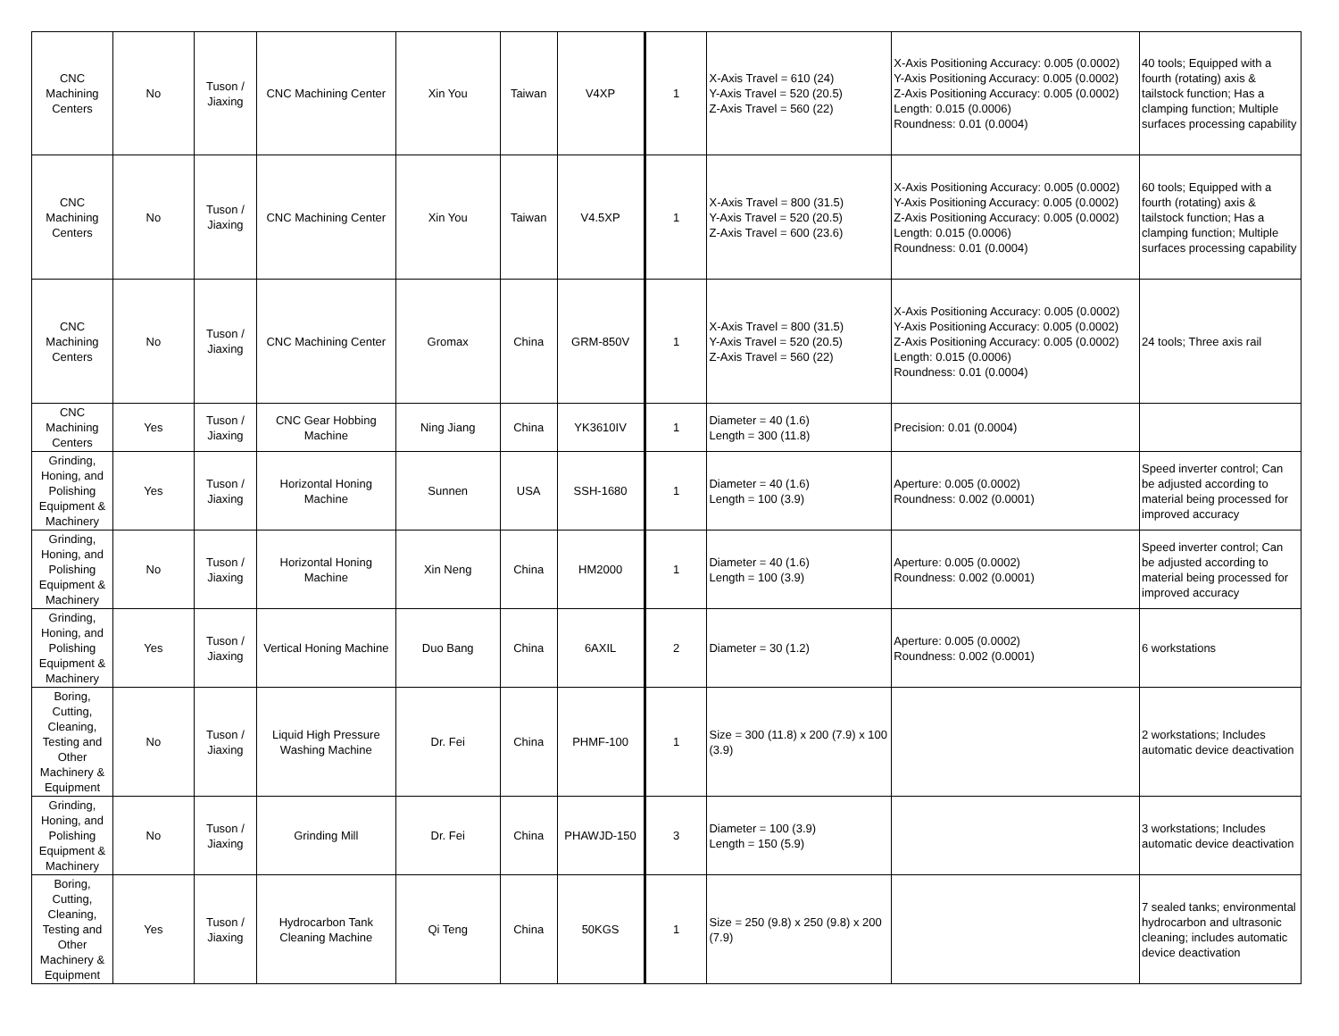| CNC Machining Centers | No | Tuson / Jiaxing | CNC Machining Center | Xin You | Taiwan | V4XP | 1 | X-Axis Travel = 610 (24) Y-Axis Travel = 520 (20.5) Z-Axis Travel = 560 (22) | X-Axis Positioning Accuracy: 0.005 (0.0002) Y-Axis Positioning Accuracy: 0.005 (0.0002) Z-Axis Positioning Accuracy: 0.005 (0.0002) Length: 0.015 (0.0006) Roundness: 0.01 (0.0004) | 40 tools; Equipped with a fourth (rotating) axis & tailstock function; Has a clamping function; Multiple surfaces processing capability |
| CNC Machining Centers | No | Tuson / Jiaxing | CNC Machining Center | Xin You | Taiwan | V4.5XP | 1 | X-Axis Travel = 800 (31.5) Y-Axis Travel = 520 (20.5) Z-Axis Travel = 600 (23.6) | X-Axis Positioning Accuracy: 0.005 (0.0002) Y-Axis Positioning Accuracy: 0.005 (0.0002) Z-Axis Positioning Accuracy: 0.005 (0.0002) Length: 0.015 (0.0006) Roundness: 0.01 (0.0004) | 60 tools; Equipped with a fourth (rotating) axis & tailstock function; Has a clamping function; Multiple surfaces processing capability |
| CNC Machining Centers | No | Tuson / Jiaxing | CNC Machining Center | Gromax | China | GRM-850V | 1 | X-Axis Travel = 800 (31.5) Y-Axis Travel = 520 (20.5) Z-Axis Travel = 560 (22) | X-Axis Positioning Accuracy: 0.005 (0.0002) Y-Axis Positioning Accuracy: 0.005 (0.0002) Z-Axis Positioning Accuracy: 0.005 (0.0002) Length: 0.015 (0.0006) Roundness: 0.01 (0.0004) | 24 tools; Three axis rail |
| CNC Machining Centers | Yes | Tuson / Jiaxing | CNC Gear Hobbing Machine | Ning Jiang | China | YK3610IV | 1 | Diameter = 40 (1.6) Length = 300 (11.8) | Precision: 0.01 (0.0004) | |
| Grinding, Honing, and Polishing Equipment & Machinery | Yes | Tuson / Jiaxing | Horizontal Honing Machine | Sunnen | USA | SSH-1680 | 1 | Diameter = 40 (1.6) Length = 100 (3.9) | Aperture: 0.005 (0.0002) Roundness: 0.002 (0.0001) | Speed inverter control; Can be adjusted according to material being processed for improved accuracy |
| Grinding, Honing, and Polishing Equipment & Machinery | No | Tuson / Jiaxing | Horizontal Honing Machine | Xin Neng | China | HM2000 | 1 | Diameter = 40 (1.6) Length = 100 (3.9) | Aperture: 0.005 (0.0002) Roundness: 0.002 (0.0001) | Speed inverter control; Can be adjusted according to material being processed for improved accuracy |
| Grinding, Honing, and Polishing Equipment & Machinery | Yes | Tuson / Jiaxing | Vertical Honing Machine | Duo Bang | China | 6AXIL | 2 | Diameter = 30 (1.2) | Aperture: 0.005 (0.0002) Roundness: 0.002 (0.0001) | 6 workstations |
| Boring, Cutting, Cleaning, Testing and Other Machinery & Equipment | No | Tuson / Jiaxing | Liquid High Pressure Washing Machine | Dr. Fei | China | PHMF-100 | 1 | Size = 300 (11.8) x 200 (7.9) x 100 (3.9) | | 2 workstations; Includes automatic device deactivation |
| Grinding, Honing, and Polishing Equipment & Machinery | No | Tuson / Jiaxing | Grinding Mill | Dr. Fei | China | PHAWJD-150 | 3 | Diameter = 100 (3.9) Length = 150 (5.9) | | 3 workstations; Includes automatic device deactivation |
| Boring, Cutting, Cleaning, Testing and Other Machinery & Equipment | Yes | Tuson / Jiaxing | Hydrocarbon Tank Cleaning Machine | Qi Teng | China | 50KGS | 1 | Size = 250 (9.8) x 250 (9.8) x 200 (7.9) | | 7 sealed tanks; environmental hydrocarbon and ultrasonic cleaning; includes automatic device deactivation |